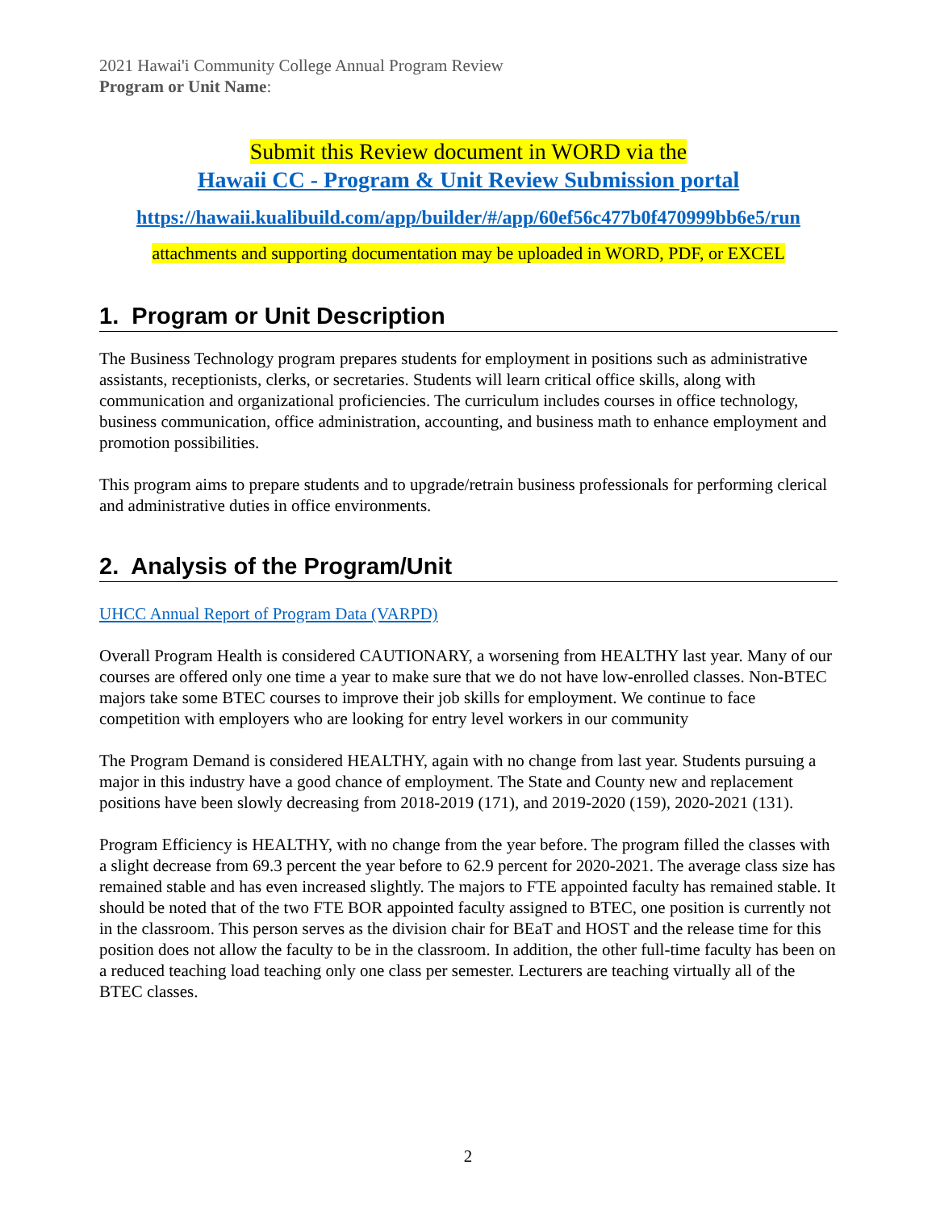2021 Hawai'i Community College Annual Program Review
Program or Unit Name:
Submit this Review document in WORD via the
Hawaii CC - Program & Unit Review Submission portal
https://hawaii.kualibuild.com/app/builder/#/app/60ef56c477b0f470999bb6e5/run
attachments and supporting documentation may be uploaded in WORD, PDF, or EXCEL
1. Program or Unit Description
The Business Technology program prepares students for employment in positions such as administrative assistants, receptionists, clerks, or secretaries. Students will learn critical office skills, along with communication and organizational proficiencies. The curriculum includes courses in office technology, business communication, office administration, accounting, and business math to enhance employment and promotion possibilities.
This program aims to prepare students and to upgrade/retrain business professionals for performing clerical and administrative duties in office environments.
2. Analysis of the Program/Unit
UHCC Annual Report of Program Data (VARPD)
Overall Program Health is considered CAUTIONARY, a worsening from HEALTHY last year. Many of our courses are offered only one time a year to make sure that we do not have low-enrolled classes. Non-BTEC majors take some BTEC courses to improve their job skills for employment. We continue to face competition with employers who are looking for entry level workers in our community
The Program Demand is considered HEALTHY, again with no change from last year. Students pursuing a major in this industry have a good chance of employment. The State and County new and replacement positions have been slowly decreasing from 2018-2019 (171), and 2019-2020 (159), 2020-2021 (131).
Program Efficiency is HEALTHY, with no change from the year before. The program filled the classes with a slight decrease from 69.3 percent the year before to 62.9 percent for 2020-2021. The average class size has remained stable and has even increased slightly. The majors to FTE appointed faculty has remained stable. It should be noted that of the two FTE BOR appointed faculty assigned to BTEC, one position is currently not in the classroom. This person serves as the division chair for BEaT and HOST and the release time for this position does not allow the faculty to be in the classroom. In addition, the other full-time faculty has been on a reduced teaching load teaching only one class per semester. Lecturers are teaching virtually all of the BTEC classes.
2